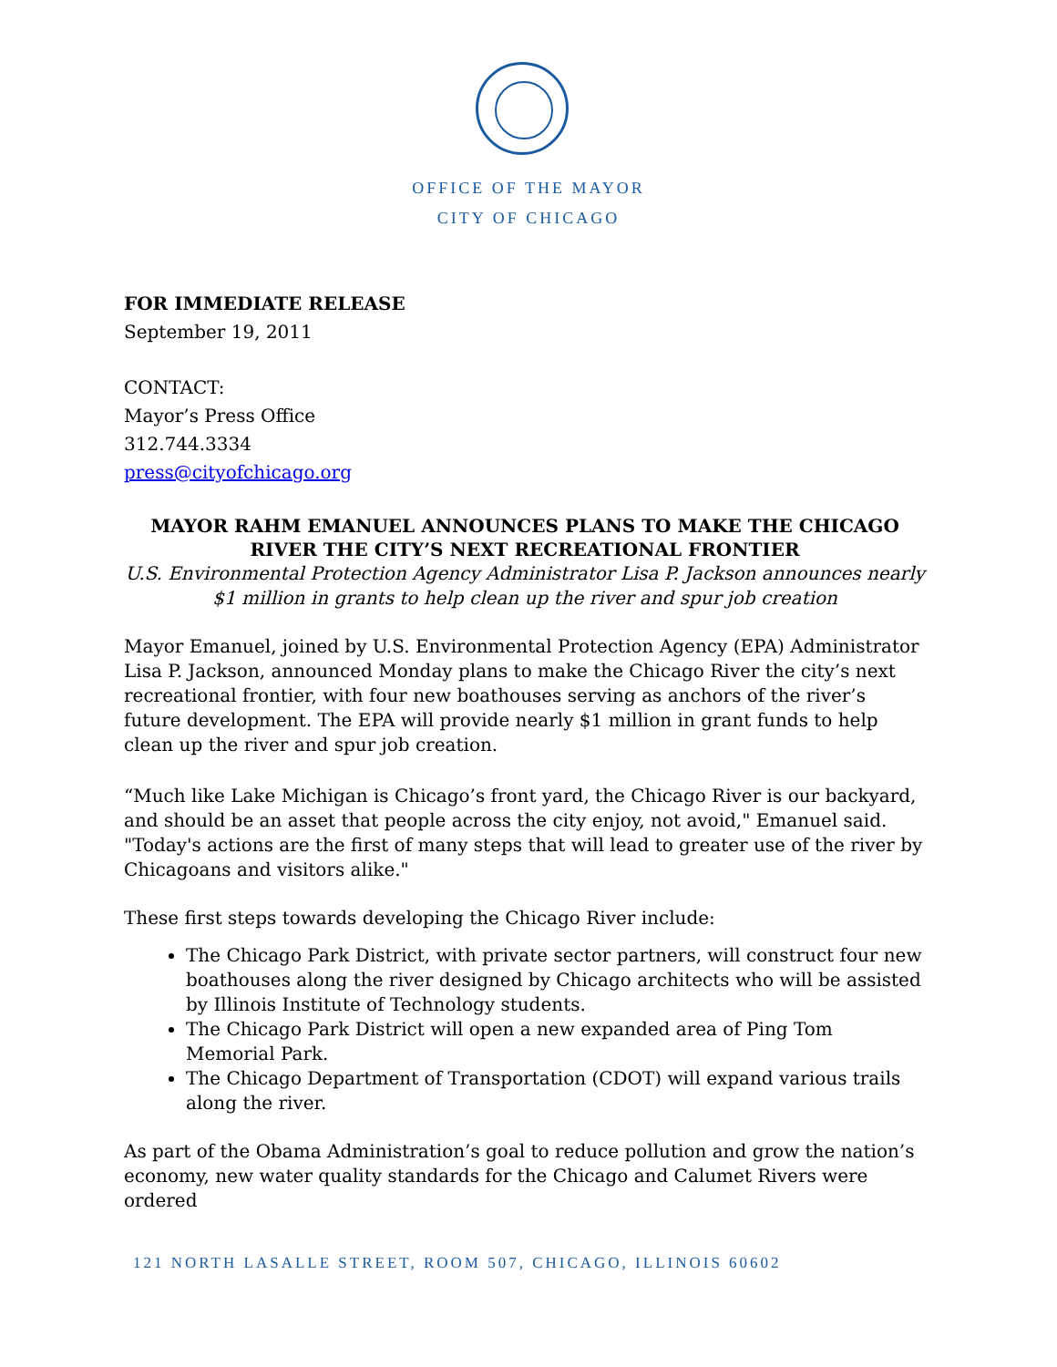OFFICE OF THE MAYOR
CITY OF CHICAGO
FOR IMMEDIATE RELEASE
September 19, 2011
CONTACT:
Mayor’s Press Office
312.744.3334
press@cityofchicago.org
MAYOR RAHM EMANUEL ANNOUNCES PLANS TO MAKE THE CHICAGO RIVER THE CITY’S NEXT RECREATIONAL FRONTIER
U.S. Environmental Protection Agency Administrator Lisa P. Jackson announces nearly $1 million in grants to help clean up the river and spur job creation
Mayor Emanuel, joined by U.S. Environmental Protection Agency (EPA) Administrator Lisa P. Jackson, announced Monday plans to make the Chicago River the city’s next recreational frontier, with four new boathouses serving as anchors of the river’s future development. The EPA will provide nearly $1 million in grant funds to help clean up the river and spur job creation.
“Much like Lake Michigan is Chicago’s front yard, the Chicago River is our backyard, and should be an asset that people across the city enjoy, not avoid," Emanuel said. "Today's actions are the first of many steps that will lead to greater use of the river by Chicagoans and visitors alike."
These first steps towards developing the Chicago River include:
The Chicago Park District, with private sector partners, will construct four new boathouses along the river designed by Chicago architects who will be assisted by Illinois Institute of Technology students.
The Chicago Park District will open a new expanded area of Ping Tom Memorial Park.
The Chicago Department of Transportation (CDOT) will expand various trails along the river.
As part of the Obama Administration’s goal to reduce pollution and grow the nation’s economy, new water quality standards for the Chicago and Calumet Rivers were ordered
121 NORTH LASALLE STREET, ROOM 507, CHICAGO, ILLINOIS 60602